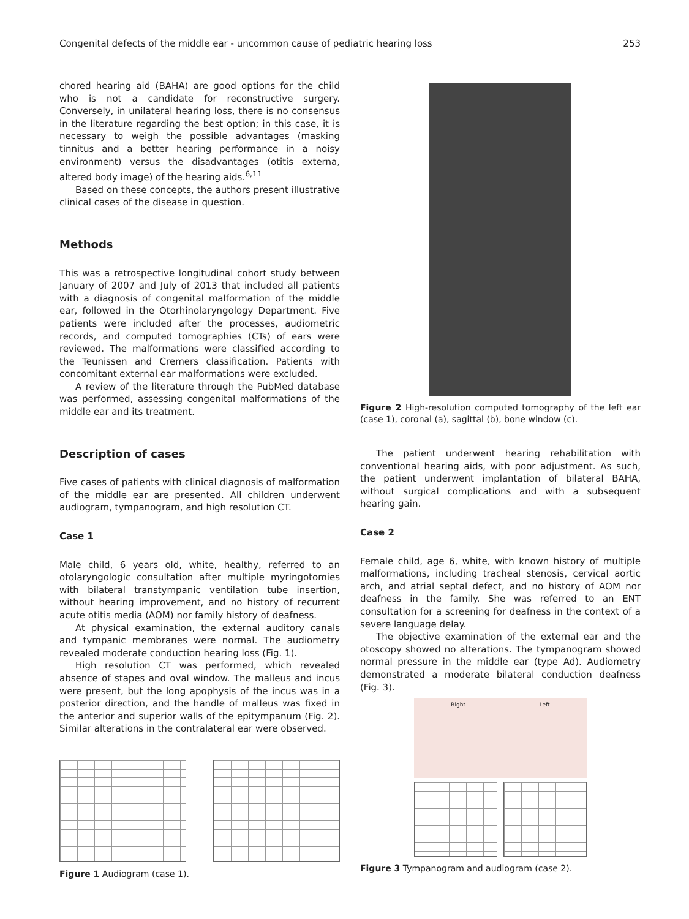Congenital defects of the middle ear - uncommon cause of pediatric hearing loss 253
chored hearing aid (BAHA) are good options for the child who is not a candidate for reconstructive surgery. Conversely, in unilateral hearing loss, there is no consensus in the literature regarding the best option; in this case, it is necessary to weigh the possible advantages (masking tinnitus and a better hearing performance in a noisy environment) versus the disadvantages (otitis externa, altered body image) of the hearing aids.<sup>6,11</sup>
Based on these concepts, the authors present illustrative clinical cases of the disease in question.
Methods
This was a retrospective longitudinal cohort study between January of 2007 and July of 2013 that included all patients with a diagnosis of congenital malformation of the middle ear, followed in the Otorhinolaryngology Department. Five patients were included after the processes, audiometric records, and computed tomographies (CTs) of ears were reviewed. The malformations were classified according to the Teunissen and Cremers classification. Patients with concomitant external ear malformations were excluded.
A review of the literature through the PubMed database was performed, assessing congenital malformations of the middle ear and its treatment.
Description of cases
Five cases of patients with clinical diagnosis of malformation of the middle ear are presented. All children underwent audiogram, tympanogram, and high resolution CT.
Case 1
Male child, 6 years old, white, healthy, referred to an otolaryngologic consultation after multiple myringotomies with bilateral transtympanic ventilation tube insertion, without hearing improvement, and no history of recurrent acute otitis media (AOM) nor family history of deafness.
At physical examination, the external auditory canals and tympanic membranes were normal. The audiometry revealed moderate conduction hearing loss (Fig. 1).
High resolution CT was performed, which revealed absence of stapes and oval window. The malleus and incus were present, but the long apophysis of the incus was in a posterior direction, and the handle of malleus was fixed in the anterior and superior walls of the epitympanum (Fig. 2). Similar alterations in the contralateral ear were observed.
Figure 1 Audiogram (case 1).
Figure 2 High-resolution computed tomography of the left ear (case 1), coronal (a), sagittal (b), bone window (c).
The patient underwent hearing rehabilitation with conventional hearing aids, with poor adjustment. As such, the patient underwent implantation of bilateral BAHA, without surgical complications and with a subsequent hearing gain.
Case 2
Female child, age 6, white, with known history of multiple malformations, including tracheal stenosis, cervical aortic arch, and atrial septal defect, and no history of AOM nor deafness in the family. She was referred to an ENT consultation for a screening for deafness in the context of a severe language delay.
The objective examination of the external ear and the otoscopy showed no alterations. The tympanogram showed normal pressure in the middle ear (type Ad). Audiometry demonstrated a moderate bilateral conduction deafness (Fig. 3).
Right Left
Figure 3 Tympanogram and audiogram (case 2).